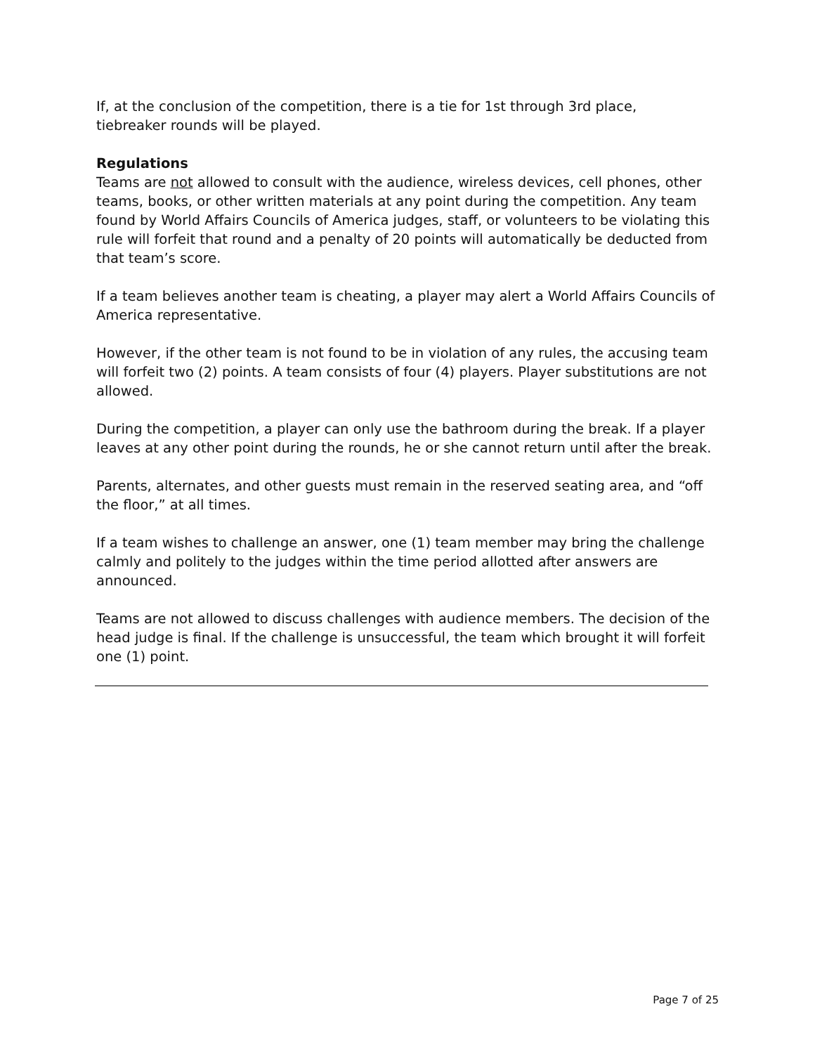If, at the conclusion of the competition, there is a tie for 1st through 3rd place,
tiebreaker rounds will be played.
Regulations
Teams are not allowed to consult with the audience, wireless devices, cell phones, other teams, books, or other written materials at any point during the competition. Any team found by World Affairs Councils of America judges, staff, or volunteers to be violating this rule will forfeit that round and a penalty of 20 points will automatically be deducted from that team’s score.
If a team believes another team is cheating, a player may alert a World Affairs Councils of America representative.
However, if the other team is not found to be in violation of any rules, the accusing team will forfeit two (2) points. A team consists of four (4) players. Player substitutions are not allowed.
During the competition, a player can only use the bathroom during the break. If a player leaves at any other point during the rounds, he or she cannot return until after the break.
Parents, alternates, and other guests must remain in the reserved seating area, and “off the floor,” at all times.
If a team wishes to challenge an answer, one (1) team member may bring the challenge calmly and politely to the judges within the time period allotted after answers are announced.
Teams are not allowed to discuss challenges with audience members. The decision of the head judge is final. If the challenge is unsuccessful, the team which brought it will forfeit one (1) point.
Page 7 of 25